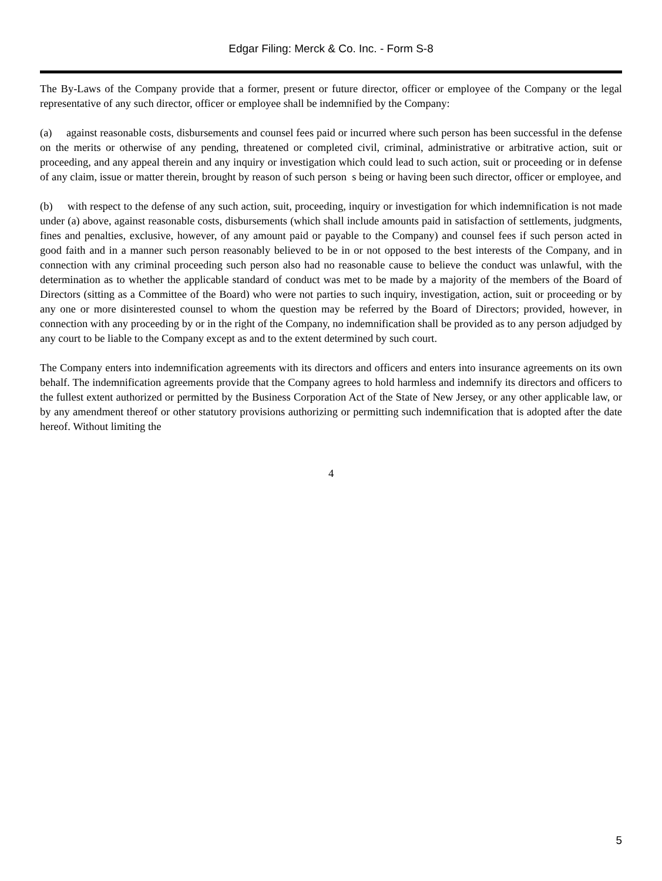Edgar Filing: Merck & Co. Inc. - Form S-8
The By-Laws of the Company provide that a former, present or future director, officer or employee of the Company or the legal representative of any such director, officer or employee shall be indemnified by the Company:
(a) against reasonable costs, disbursements and counsel fees paid or incurred where such person has been successful in the defense on the merits or otherwise of any pending, threatened or completed civil, criminal, administrative or arbitrative action, suit or proceeding, and any appeal therein and any inquiry or investigation which could lead to such action, suit or proceeding or in defense of any claim, issue or matter therein, brought by reason of such person s being or having been such director, officer or employee, and
(b) with respect to the defense of any such action, suit, proceeding, inquiry or investigation for which indemnification is not made under (a) above, against reasonable costs, disbursements (which shall include amounts paid in satisfaction of settlements, judgments, fines and penalties, exclusive, however, of any amount paid or payable to the Company) and counsel fees if such person acted in good faith and in a manner such person reasonably believed to be in or not opposed to the best interests of the Company, and in connection with any criminal proceeding such person also had no reasonable cause to believe the conduct was unlawful, with the determination as to whether the applicable standard of conduct was met to be made by a majority of the members of the Board of Directors (sitting as a Committee of the Board) who were not parties to such inquiry, investigation, action, suit or proceeding or by any one or more disinterested counsel to whom the question may be referred by the Board of Directors; provided, however, in connection with any proceeding by or in the right of the Company, no indemnification shall be provided as to any person adjudged by any court to be liable to the Company except as and to the extent determined by such court.
The Company enters into indemnification agreements with its directors and officers and enters into insurance agreements on its own behalf. The indemnification agreements provide that the Company agrees to hold harmless and indemnify its directors and officers to the fullest extent authorized or permitted by the Business Corporation Act of the State of New Jersey, or any other applicable law, or by any amendment thereof or other statutory provisions authorizing or permitting such indemnification that is adopted after the date hereof. Without limiting the
4
5